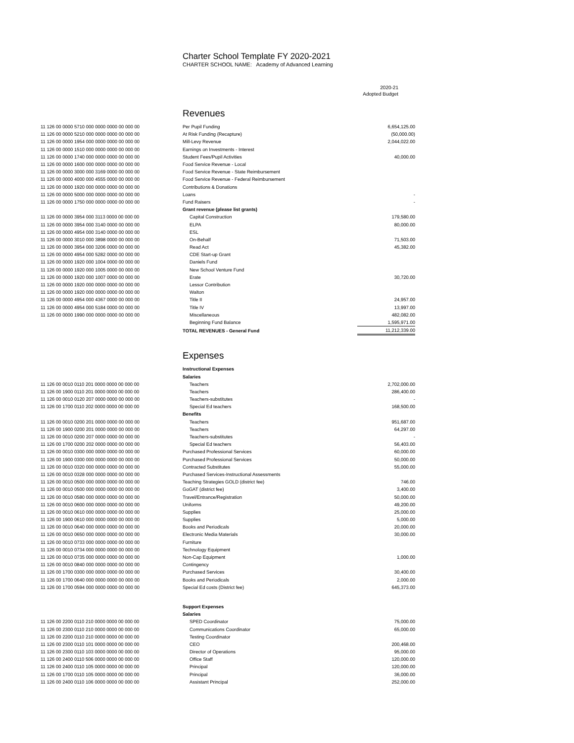Charter School Template FY 2020-2021
CHARTER SCHOOL NAME: Academy of Advanced Learning
2020-21
Adopted Budget
Revenues
| 11 126 00 0000 5710 000 0000 0000 00 000 00 | Per Pupil Funding | 6,654,125.00 |
| 11 126 00 0000 5210 000 0000 0000 00 000 00 | At Risk Funding (Recapture) | (50,000.00) |
| 11 126 00 0000 1954 000 0000 0000 00 000 00 | Mill-Levy Revenue | 2,044,022.00 |
| 11 126 00 0000 1510 000 0000 0000 00 000 00 | Earnings on Investments - Interest | |
| 11 126 00 0000 1740 000 0000 0000 00 000 00 | Student Fees/Pupil Activities | 40,000.00 |
| 11 126 00 0000 1600 000 0000 0000 00 000 00 | Food Service Revenue - Local | |
| 11 126 00 0000 3000 000 3169 0000 00 000 00 | Food Service Revenue - State Reimbursement | |
| 11 126 00 0000 4000 000 4555 0000 00 000 00 | Food Service Revenue - Federal Reimbursement | |
| 11 126 00 0000 1920 000 0000 0000 00 000 00 | Contributions & Donations | |
| 11 126 00 0000 5000 000 0000 0000 00 000 00 | Loans | - |
| 11 126 00 0000 1750 000 0000 0000 00 000 00 | Fund Raisers | - |
| | Grant revenue (please list grants) | |
| 11 126 00 0000 3954 000 3113 0000 00 000 00 | Capital Construction | 179,580.00 |
| 11 126 00 0000 3954 000 3140 0000 00 000 00 | ELPA | 80,000.00 |
| 11 126 00 0000 4954 000 3140 0000 00 000 00 | ESL | |
| 11 126 00 0000 3010 000 3898 0000 00 000 00 | On-Behalf | 71,503.00 |
| 11 126 00 0000 3954 000 3206 0000 00 000 00 | Read Act | 45,382.00 |
| 11 126 00 0000 4954 000 5282 0000 00 000 00 | CDE Start-up Grant | |
| 11 126 00 0000 1920 000 1004 0000 00 000 00 | Daniels Fund | |
| 11 126 00 0000 1920 000 1005 0000 00 000 00 | New School Venture Fund | |
| 11 126 00 0000 1920 000 1007 0000 00 000 00 | Erate | 30,720.00 |
| 11 126 00 0000 1920 000 0000 0000 00 000 00 | Lessor Contribution | |
| 11 126 00 0000 1920 000 0000 0000 00 000 00 | Walton | |
| 11 126 00 0000 4954 000 4367 0000 00 000 00 | Title II | 24,957.00 |
| 11 126 00 0000 4954 000 5184 0000 00 000 00 | Title IV | 13,997.00 |
| 11 126 00 0000 1990 000 0000 0000 00 000 00 | Miscellaneous | 482,082.00 |
| | Beginning Fund Balance | 1,595,971.00 |
| | TOTAL REVENUES - General Fund | 11,212,339.00 |
Expenses
| | Instructional Expenses | |
| | Salaries | |
| 11 126 00 0010 0110 201 0000 0000 00 000 00 | Teachers | 2,702,000.00 |
| 11 126 00 1900 0110 201 0000 0000 00 000 00 | Teachers | 286,400.00 |
| 11 126 00 0010 0120 207 0000 0000 00 000 00 | Teachers-substitutes | - |
| 11 126 00 1700 0110 202 0000 0000 00 000 00 | Special Ed teachers | 168,500.00 |
| | Benefits | |
| 11 126 00 0010 0200 201 0000 0000 00 000 00 | Teachers | 951,687.00 |
| 11 126 00 1900 0200 201 0000 0000 00 000 00 | Teachers | 64,297.00 |
| 11 126 00 0010 0200 207 0000 0000 00 000 00 | Teachers-substitutes | - |
| 11 126 00 1700 0200 202 0000 0000 00 000 00 | Special Ed teachers | 56,403.00 |
| 11 126 00 0010 0300 000 0000 0000 00 000 00 | Purchased Professional Services | 60,000.00 |
| 11 126 00 1900 0300 000 0000 0000 00 000 00 | Purchased Professional Services | 50,000.00 |
| 11 126 00 0010 0320 000 0000 0000 00 000 00 | Contracted Substitutes | 55,000.00 |
| 11 126 00 0010 0328 000 0000 0000 00 000 00 | Purchased Services-Instructional Assessments | |
| 11 126 00 0010 0500 000 0000 0000 00 000 00 | Teaching Strategies GOLD (district fee) | 746.00 |
| 11 126 00 0010 0500 000 0000 0000 00 000 00 | GoGAT (district fee) | 3,400.00 |
| 11 126 00 0010 0580 000 0000 0000 00 000 00 | Travel/Entrance/Registration | 50,000.00 |
| 11 126 00 0010 0600 000 0000 0000 00 000 00 | Uniforms | 49,200.00 |
| 11 126 00 0010 0610 000 0000 0000 00 000 00 | Supplies | 25,000.00 |
| 11 126 00 1900 0610 000 0000 0000 00 000 00 | Supplies | 5,000.00 |
| 11 126 00 0010 0640 000 0000 0000 00 000 00 | Books and Periodicals | 20,000.00 |
| 11 126 00 0010 0650 000 0000 0000 00 000 00 | Electronic Media Materials | 30,000.00 |
| 11 126 00 0010 0733 000 0000 0000 00 000 00 | Furniture | |
| 11 126 00 0010 0734 000 0000 0000 00 000 00 | Technology Equipment | |
| 11 126 00 0010 0735 000 0000 0000 00 000 00 | Non-Cap Equipment | 1,000.00 |
| 11 126 00 0010 0840 000 0000 0000 00 000 00 | Contingency | |
| 11 126 00 1700 0300 000 0000 0000 00 000 00 | Purchased Services | 30,400.00 |
| 11 126 00 1700 0640 000 0000 0000 00 000 00 | Books and Periodicals | 2,000.00 |
| 11 126 00 1700 0594 000 0000 0000 00 000 00 | Special Ed costs (District fee) | 645,373.00 |
| | Support Expenses | |
| | Salaries | |
| 11 126 00 2200 0110 210 0000 0000 00 000 00 | SPED Coordinator | 75,000.00 |
| 11 126 00 2300 0110 210 0000 0000 00 000 00 | Communications Coordinator | 65,000.00 |
| 11 126 00 2200 0110 210 0000 0000 00 000 00 | Testing Coordinator | |
| 11 126 00 2300 0110 101 0000 0000 00 000 00 | CEO | 200,468.00 |
| 11 126 00 2300 0110 103 0000 0000 00 000 00 | Director of Operations | 95,000.00 |
| 11 126 00 2400 0110 506 0000 0000 00 000 00 | Office Staff | 120,000.00 |
| 11 126 00 2400 0110 105 0000 0000 00 000 00 | Principal | 120,000.00 |
| 11 126 00 1700 0110 105 0000 0000 00 000 00 | Principal | 36,000.00 |
| 11 126 00 2400 0110 106 0000 0000 00 000 00 | Assistant Principal | 252,000.00 |